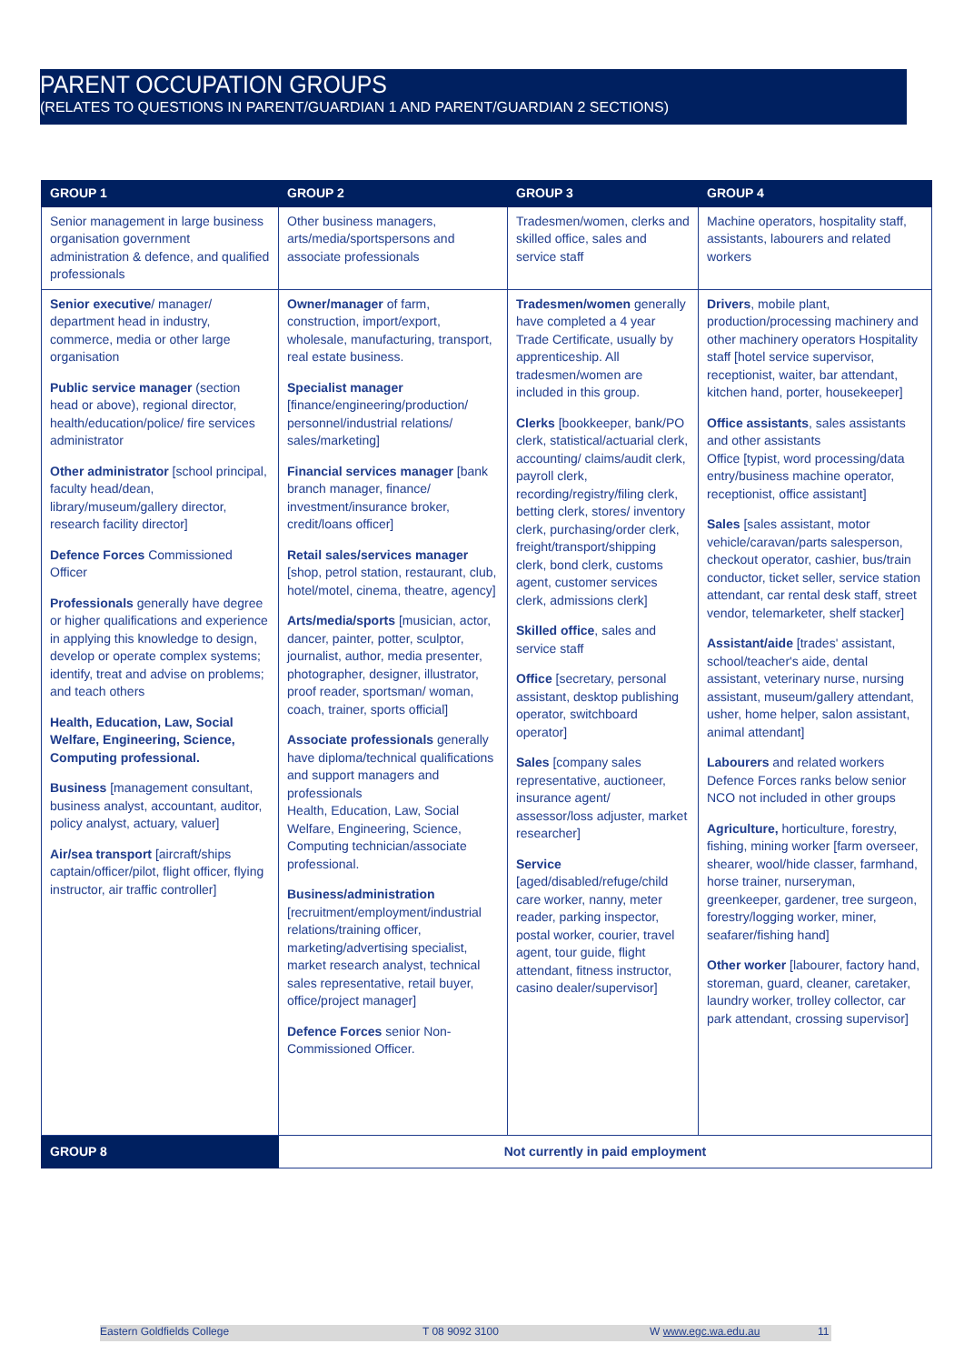PARENT OCCUPATION GROUPS
(RELATES TO QUESTIONS IN PARENT/GUARDIAN 1 AND PARENT/GUARDIAN 2 SECTIONS)
| GROUP 1 | GROUP 2 | GROUP 3 | GROUP 4 |
| --- | --- | --- | --- |
| Senior management in large business organisation government administration & defence, and qualified professionals | Other business managers, arts/media/sportspersons and associate professionals | Tradesmen/women, clerks and skilled office, sales and service staff | Machine operators, hospitality staff, assistants, labourers and related workers |
| Senior executive / manager/ department head in industry, commerce, media or other large organisation Public service manager (section head or above), regional director, health/education/police/ fire services administrator Other administrator [school principal, faculty head/dean, library/museum/gallery director, research facility director] Defence Forces Commissioned Officer Professionals generally have degree or higher qualifications and experience in applying this knowledge to design, develop or operate complex systems; identify, treat and advise on problems; and teach others Health, Education, Law, Social Welfare, Engineering, Science, Computing professional. Business [management consultant, business analyst, accountant, auditor, policy analyst, actuary, valuer] Air/sea transport [aircraft/ships captain/officer/pilot, flight officer, flying instructor, air traffic controller] | Owner/manager of farm, construction, import/export, wholesale, manufacturing, transport, real estate business. Specialist manager [finance/engineering/production/ personnel/industrial relations/ sales/marketing] Financial services manager [bank branch manager, finance/ investment/insurance broker, credit/loans officer] Retail sales/services manager [shop, petrol station, restaurant, club, hotel/motel, cinema, theatre, agency] Arts/media/sports [musician, actor, dancer, painter, potter, sculptor, journalist, author, media presenter, photographer, designer, illustrator, proof reader, sportsman/ woman, coach, trainer, sports official] Associate professionals generally have diploma/technical qualifications and support managers and professionals Health, Education, Law, Social Welfare, Engineering, Science, Computing technician/associate professional. Business/administration [recruitment/employment/industrial relations/training officer, marketing/advertising specialist, market research analyst, technical sales representative, retail buyer, office/project manager] Defence Forces senior Non-Commissioned Officer. | Tradesmen/women generally have completed a 4 year Trade Certificate, usually by apprenticeship. All tradesmen/women are included in this group. Clerks [bookkeeper, bank/PO clerk, statistical/actuarial clerk, accounting/ claims/audit clerk, payroll clerk, recording/registry/filing clerk, betting clerk, stores/ inventory clerk, purchasing/order clerk, freight/transport/shipping clerk, bond clerk, customs agent, customer services clerk, admissions clerk] Skilled office , sales and service staff Office [secretary, personal assistant, desktop publishing operator, switchboard operator] Sales [company sales representative, auctioneer, insurance agent/ assessor/loss adjuster, market researcher] Service [aged/disabled/refuge/child care worker, nanny, meter reader, parking inspector, postal worker, courier, travel agent, tour guide, flight attendant, fitness instructor, casino dealer/supervisor] | Drivers , mobile plant, production/processing machinery and other machinery operators Hospitality staff [hotel service supervisor, receptionist, waiter, bar attendant, kitchen hand, porter, housekeeper] Office assistants , sales assistants and other assistants Office [typist, word processing/data entry/business machine operator, receptionist, office assistant] Sales [sales assistant, motor vehicle/caravan/parts salesperson, checkout operator, cashier, bus/train conductor, ticket seller, service station attendant, car rental desk staff, street vendor, telemarketer, shelf stacker] Assistant/aide [trades' assistant, school/teacher's aide, dental assistant, veterinary nurse, nursing assistant, museum/gallery attendant, usher, home helper, salon assistant, animal attendant] Labourers and related workers Defence Forces ranks below senior NCO not included in other groups Agriculture, horticulture, forestry, fishing, mining worker [farm overseer, shearer, wool/hide classer, farmhand, horse trainer, nurseryman, greenkeeper, gardener, tree surgeon, forestry/logging worker, miner, seafarer/fishing hand] Other worker [labourer, factory hand, storeman, guard, cleaner, caretaker, laundry worker, trolley collector, car park attendant, crossing supervisor] |
| GROUP 8 | Not currently in paid employment | | |
Eastern Goldfields College T 08 9092 3100 W www.egc.wa.edu.au 11